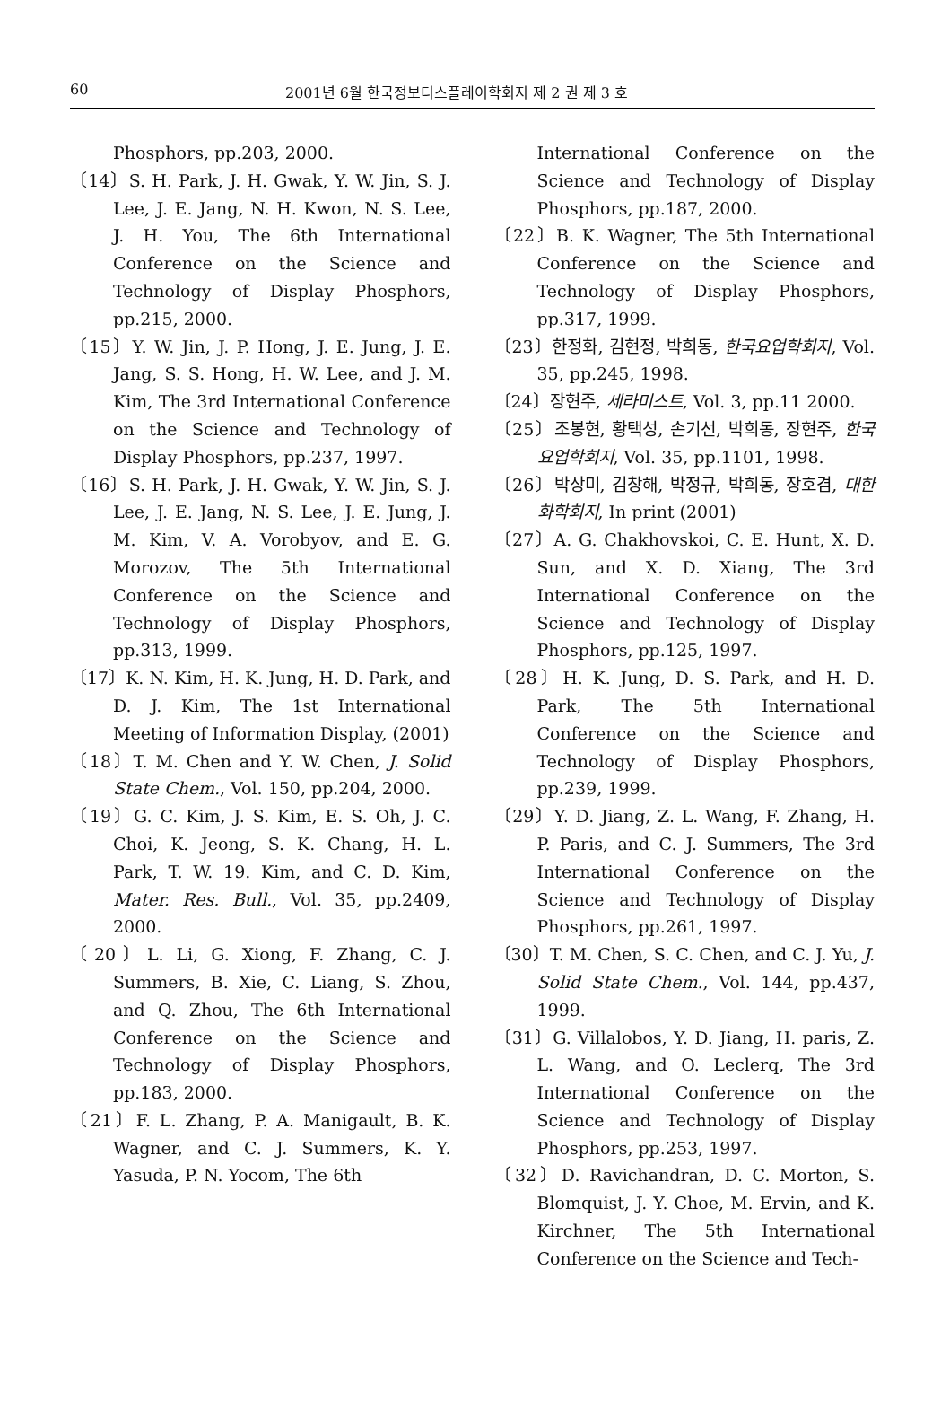60 2001년 6월 한국정보디스플레이학회지 제 2 권 제 3 호
Phosphors, pp.203, 2000.
〔14〕S. H. Park, J. H. Gwak, Y. W. Jin, S. J. Lee, J. E. Jang, N. H. Kwon, N. S. Lee, J. H. You, The 6th International Conference on the Science and Technology of Display Phosphors, pp.215, 2000.
〔15〕Y. W. Jin, J. P. Hong, J. E. Jung, J. E. Jang, S. S. Hong, H. W. Lee, and J. M. Kim, The 3rd International Conference on the Science and Technology of Display Phosphors, pp.237, 1997.
〔16〕S. H. Park, J. H. Gwak, Y. W. Jin, S. J. Lee, J. E. Jang, N. S. Lee, J. E. Jung, J. M. Kim, V. A. Vorobyov, and E. G. Morozov, The 5th International Conference on the Science and Technology of Display Phosphors, pp.313, 1999.
〔17〕K. N. Kim, H. K. Jung, H. D. Park, and D. J. Kim, The 1st International Meeting of Information Display, (2001)
〔18〕T. M. Chen and Y. W. Chen, J. Solid State Chem., Vol. 150, pp.204, 2000.
〔19〕G. C. Kim, J. S. Kim, E. S. Oh, J. C. Choi, K. Jeong, S. K. Chang, H. L. Park, T. W. 19. Kim, and C. D. Kim, Mater. Res. Bull., Vol. 35, pp.2409, 2000.
〔20〕L. Li, G. Xiong, F. Zhang, C. J. Summers, B. Xie, C. Liang, S. Zhou, and Q. Zhou, The 6th International Conference on the Science and Technology of Display Phosphors, pp.183, 2000.
〔21〕F. L. Zhang, P. A. Manigault, B. K. Wagner, and C. J. Summers, K. Y. Yasuda, P. N. Yocom, The 6th
International Conference on the Science and Technology of Display Phosphors, pp.187, 2000.
〔22〕B. K. Wagner, The 5th International Conference on the Science and Technology of Display Phosphors, pp.317, 1999.
〔23〕한정화, 김현정, 박희동, 한국요업학회지, Vol. 35, pp.245, 1998.
〔24〕장현주, 세라미스트, Vol. 3, pp.11 2000.
〔25〕조봉현, 황택성, 손기선, 박희동, 장현주, 한국요업학회지, Vol. 35, pp.1101, 1998.
〔26〕박상미, 김창해, 박정규, 박희동, 장호겸, 대한화학회지, In print (2001)
〔27〕A. G. Chakhovskoi, C. E. Hunt, X. D. Sun, and X. D. Xiang, The 3rd International Conference on the Science and Technology of Display Phosphors, pp.125, 1997.
〔28〕H. K. Jung, D. S. Park, and H. D. Park, The 5th International Conference on the Science and Technology of Display Phosphors, pp.239, 1999.
〔29〕Y. D. Jiang, Z. L. Wang, F. Zhang, H. P. Paris, and C. J. Summers, The 3rd International Conference on the Science and Technology of Display Phosphors, pp.261, 1997.
〔30〕T. M. Chen, S. C. Chen, and C. J. Yu, J. Solid State Chem., Vol. 144, pp.437, 1999.
〔31〕G. Villalobos, Y. D. Jiang, H. paris, Z. L. Wang, and O. Leclerq, The 3rd International Conference on the Science and Technology of Display Phosphors, pp.253, 1997.
〔32〕D. Ravichandran, D. C. Morton, S. Blomquist, J. Y. Choe, M. Ervin, and K. Kirchner, The 5th International Conference on the Science and Tech-